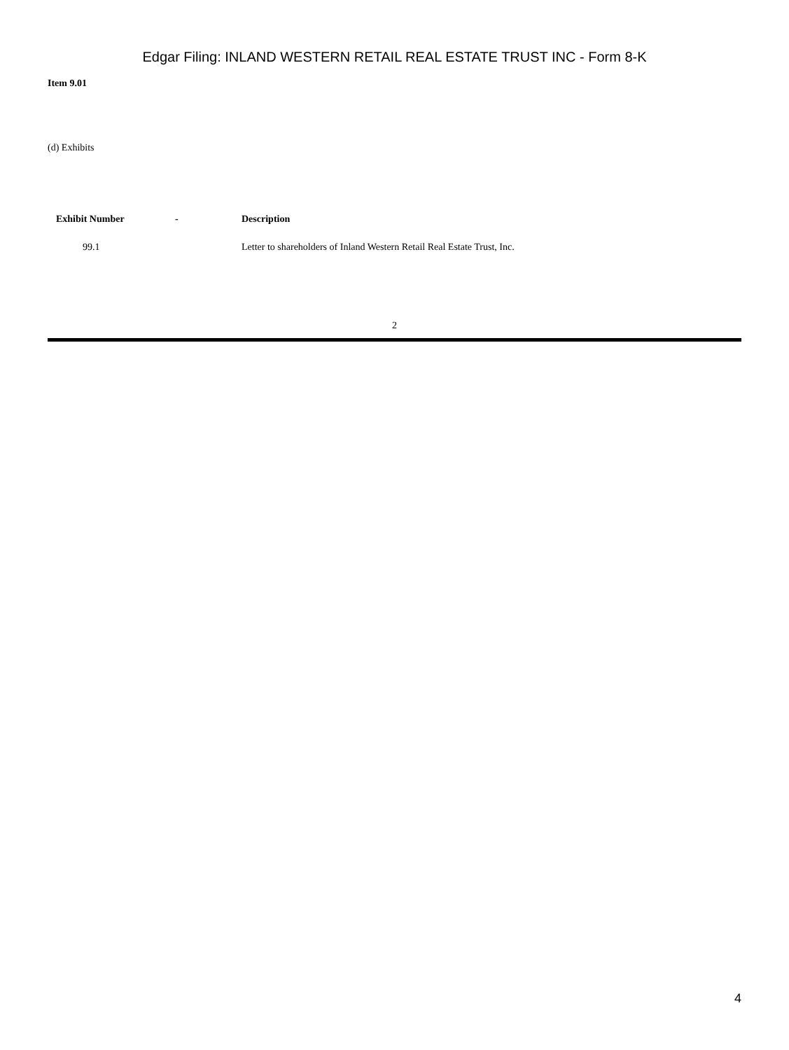Edgar Filing: INLAND WESTERN RETAIL REAL ESTATE TRUST INC - Form 8-K
Item 9.01
(d) Exhibits
| Exhibit Number | - | Description |
| --- | --- | --- |
| 99.1 | | Letter to shareholders of Inland Western Retail Real Estate Trust, Inc. |
2
4